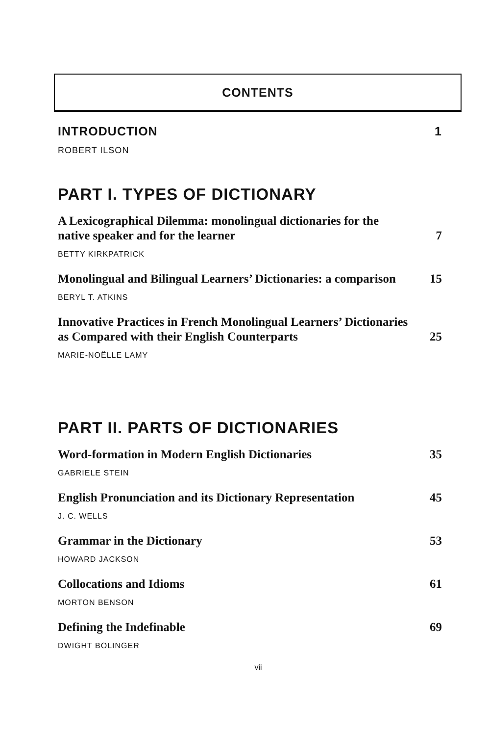CONTENTS
INTRODUCTION 1
ROBERT ILSON
PART I. TYPES OF DICTIONARY
A Lexicographical Dilemma: monolingual dictionaries for the
native speaker and for the learner 7
BETTY KIRKPATRICK
Monolingual and Bilingual Learners’ Dictionaries: a comparison 15
BERYL T. ATKINS
Innovative Practices in French Monolingual Learners’ Dictionaries
as Compared with their English Counterparts 25
MARIE-NOËLLE LAMY
PART II. PARTS OF DICTIONARIES
Word-formation in Modern English Dictionaries 35
GABRIELE STEIN
English Pronunciation and its Dictionary Representation 45
J. C. WELLS
Grammar in the Dictionary 53
HOWARD JACKSON
Collocations and Idioms 61
MORTON BENSON
Defining the Indefinable 69
DWIGHT BOLINGER
vii